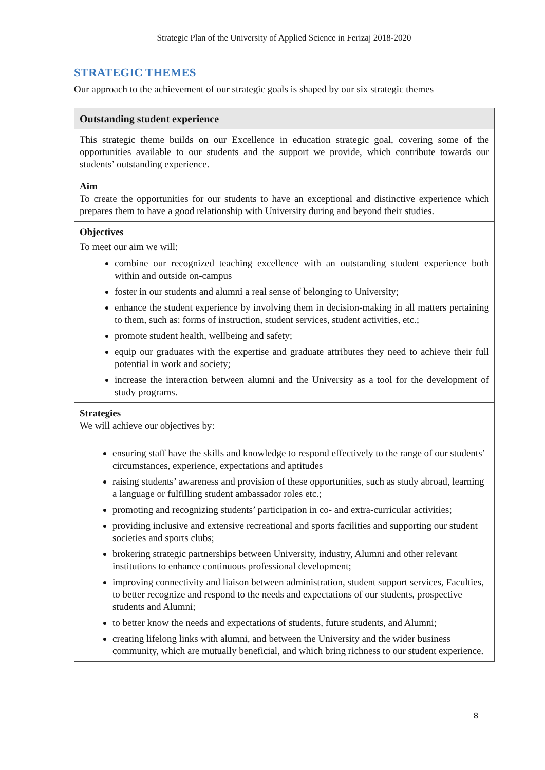Strategic Plan of the University of Applied Science in Ferizaj 2018-2020
STRATEGIC THEMES
Our approach to the achievement of our strategic goals is shaped by our six strategic themes
| Outstanding student experience |
| --- |
| This strategic theme builds on our Excellence in education strategic goal, covering some of the opportunities available to our students and the support we provide, which contribute towards our students’ outstanding experience. |
| Aim To create the opportunities for our students to have an exceptional and distinctive experience which prepares them to have a good relationship with University during and beyond their studies. |
| Objectives To meet our aim we will: combine our recognized teaching excellence with an outstanding student experience both within and outside on-campus foster in our students and alumni a real sense of belonging to University; enhance the student experience by involving them in decision-making in all matters pertaining to them, such as: forms of instruction, student services, student activities, etc.; promote student health, wellbeing and safety; equip our graduates with the expertise and graduate attributes they need to achieve their full potential in work and society; increase the interaction between alumni and the University as a tool for the development of study programs. |
| Strategies We will achieve our objectives by: ensuring staff have the skills and knowledge to respond effectively to the range of our students’ circumstances, experience, expectations and aptitudes raising students’ awareness and provision of these opportunities, such as study abroad, learning a language or fulfilling student ambassador roles etc.; promoting and recognizing students’ participation in co- and extra-curricular activities; providing inclusive and extensive recreational and sports facilities and supporting our student societies and sports clubs; brokering strategic partnerships between University, industry, Alumni and other relevant institutions to enhance continuous professional development; improving connectivity and liaison between administration, student support services, Faculties, to better recognize and respond to the needs and expectations of our students, prospective students and Alumni; to better know the needs and expectations of students, future students, and Alumni; creating lifelong links with alumni, and between the University and the wider business community, which are mutually beneficial, and which bring richness to our student experience. |
8